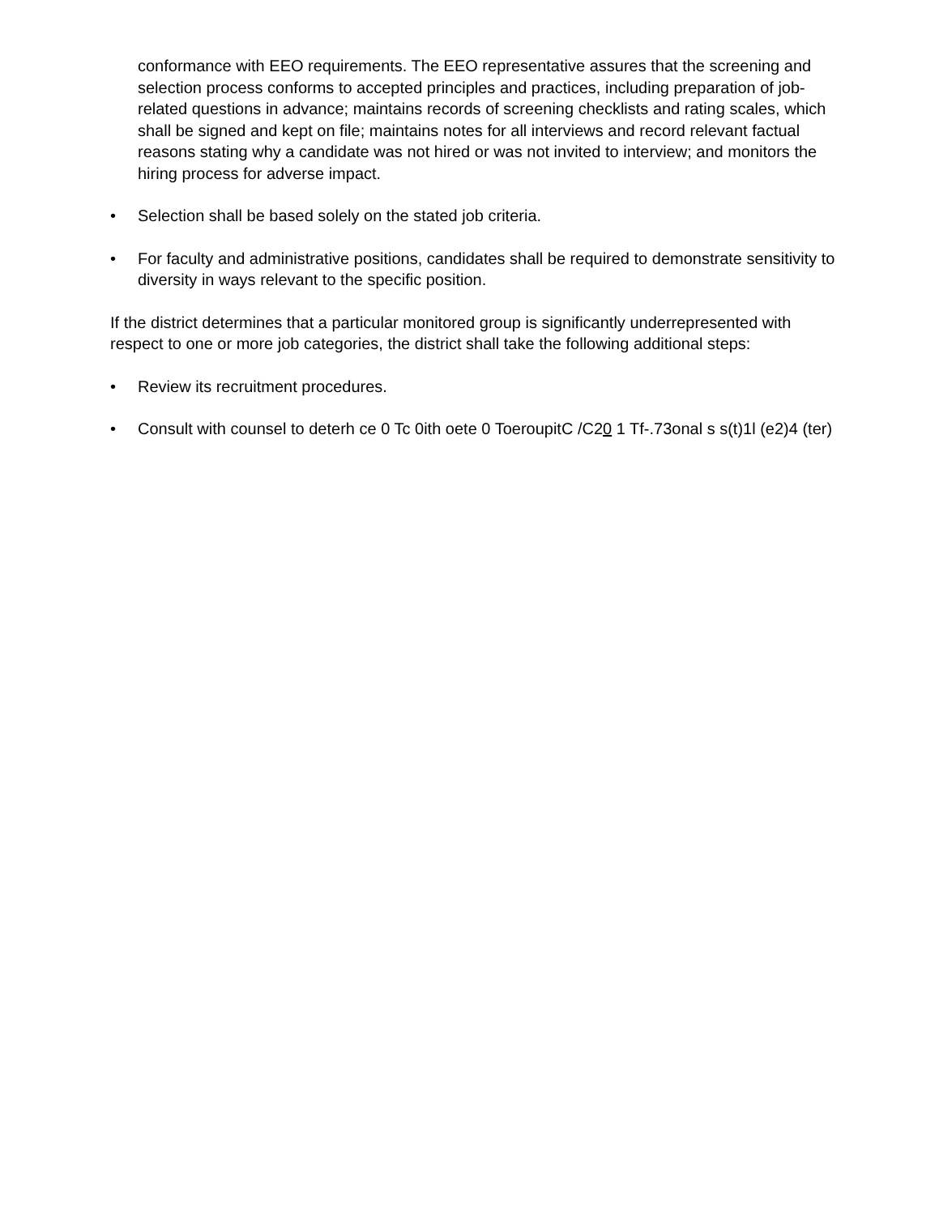conformance with EEO requirements. The EEO representative assures that the screening and selection process conforms to accepted principles and practices, including preparation of job-related questions in advance; maintains records of screening checklists and rating scales, which shall be signed and kept on file; maintains notes for all interviews and record relevant factual reasons stating why a candidate was not hired or was not invited to interview; and monitors the hiring process for adverse impact.
• Selection shall be based solely on the stated job criteria.
• For faculty and administrative positions, candidates shall be required to demonstrate sensitivity to diversity in ways relevant to the specific position.
If the district determines that a particular monitored group is significantly underrepresented with respect to one or more job categories, the district shall take the following additional steps:
• Review its recruitment procedures.
• Consult with counsel to deterh ce 0 Tc 0ith oete 0 ToeroupitC /C20 1 Tf-.73onal s s(t)1l (e2)4 (ter)